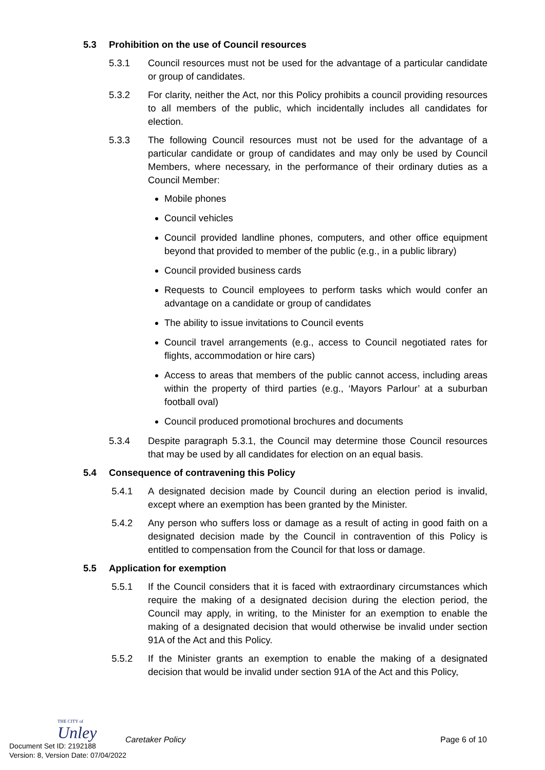5.3 Prohibition on the use of Council resources
5.3.1 Council resources must not be used for the advantage of a particular candidate or group of candidates.
5.3.2 For clarity, neither the Act, nor this Policy prohibits a council providing resources to all members of the public, which incidentally includes all candidates for election.
5.3.3 The following Council resources must not be used for the advantage of a particular candidate or group of candidates and may only be used by Council Members, where necessary, in the performance of their ordinary duties as a Council Member:
Mobile phones
Council vehicles
Council provided landline phones, computers, and other office equipment beyond that provided to member of the public (e.g., in a public library)
Council provided business cards
Requests to Council employees to perform tasks which would confer an advantage on a candidate or group of candidates
The ability to issue invitations to Council events
Council travel arrangements (e.g., access to Council negotiated rates for flights, accommodation or hire cars)
Access to areas that members of the public cannot access, including areas within the property of third parties (e.g., ‘Mayors Parlour’ at a suburban football oval)
Council produced promotional brochures and documents
5.3.4 Despite paragraph 5.3.1, the Council may determine those Council resources that may be used by all candidates for election on an equal basis.
5.4 Consequence of contravening this Policy
5.4.1 A designated decision made by Council during an election period is invalid, except where an exemption has been granted by the Minister.
5.4.2 Any person who suffers loss or damage as a result of acting in good faith on a designated decision made by the Council in contravention of this Policy is entitled to compensation from the Council for that loss or damage.
5.5 Application for exemption
5.5.1 If the Council considers that it is faced with extraordinary circumstances which require the making of a designated decision during the election period, the Council may apply, in writing, to the Minister for an exemption to enable the making of a designated decision that would otherwise be invalid under section 91A of the Act and this Policy.
5.5.2 If the Minister grants an exemption to enable the making of a designated decision that would be invalid under section 91A of the Act and this Policy,
THE CITY of
Unley
Caretaker Policy Page 6 of 10
Document Set ID: 2192188
Version: 8, Version Date: 07/04/2022